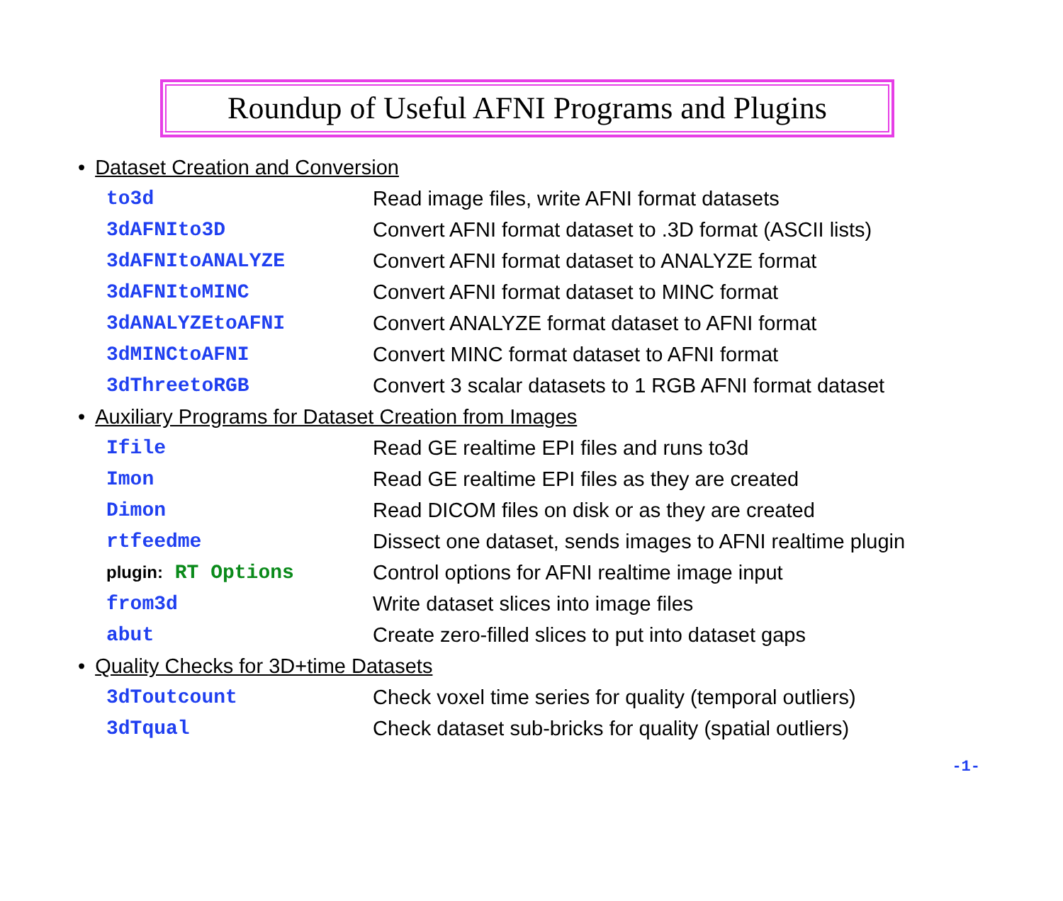Roundup of Useful AFNI Programs and Plugins
• Dataset Creation and Conversion
| to3d | Read image files, write AFNI format datasets |
| 3dAFNIto3D | Convert AFNI format dataset to .3D format (ASCII lists) |
| 3dAFNItoANALYZE | Convert AFNI format dataset to ANALYZE format |
| 3dAFNItoMINC | Convert AFNI format dataset to MINC format |
| 3dANALYZEtoAFNI | Convert ANALYZE format dataset to AFNI format |
| 3dMINCtoAFNI | Convert MINC format dataset to AFNI format |
| 3dThreetoRGB | Convert 3 scalar datasets to 1 RGB AFNI format dataset |
• Auxiliary Programs for Dataset Creation from Images
| Ifile | Read GE realtime EPI files and runs to3d |
| Imon | Read GE realtime EPI files as they are created |
| Dimon | Read DICOM files on disk or as they are created |
| rtfeedme | Dissect one dataset, sends images to AFNI realtime plugin |
| plugin: RT Options | Control options for AFNI realtime image input |
| from3d | Write dataset slices into image files |
| abut | Create zero-filled slices to put into dataset gaps |
• Quality Checks for 3D+time Datasets
| 3dToutcount | Check voxel time series for quality (temporal outliers) |
| 3dTqual | Check dataset sub-bricks for quality (spatial outliers) |
-1-